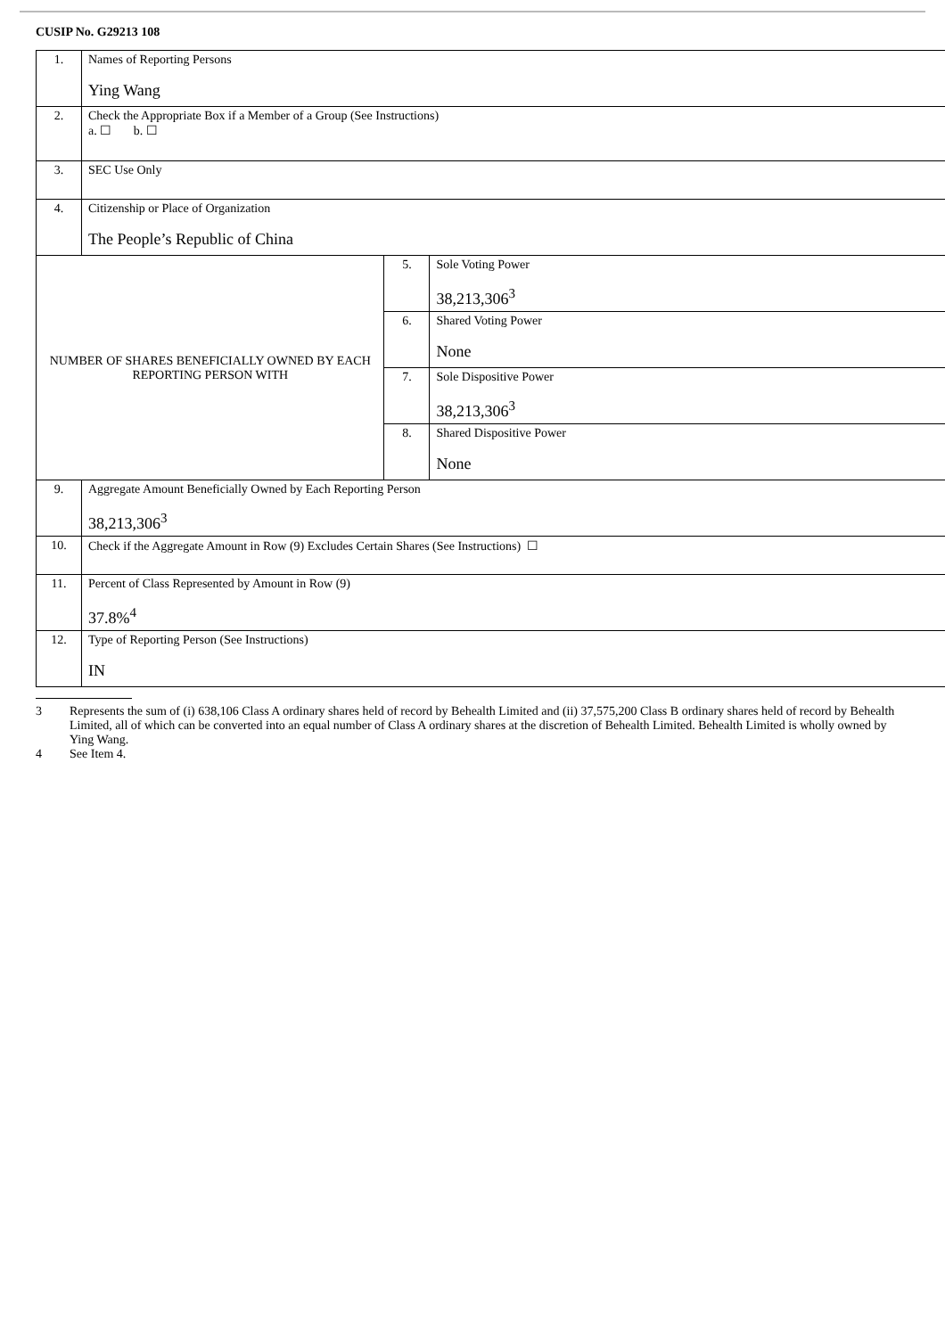CUSIP No. G29213 108
| 1. | Names of Reporting Persons Ying Wang | | |
| 2. | Check the Appropriate Box if a Member of a Group (See Instructions) a. ☐ b. ☐ | | |
| 3. | SEC Use Only | | |
| 4. | Citizenship or Place of Organization The People’s Republic of China | | |
| NUMBER OF SHARES BENEFICIALLY OWNED BY EACH REPORTING PERSON WITH | | 5. | Sole Voting Power 38,213,306<sup>3</sup> |
| | | 6. | Shared Voting Power None |
| | | 7. | Sole Dispositive Power 38,213,306<sup>3</sup> |
| | | 8. | Shared Dispositive Power None |
| 9. | Aggregate Amount Beneficially Owned by Each Reporting Person 38,213,306<sup>3</sup> | | |
| 10. | Check if the Aggregate Amount in Row (9) Excludes Certain Shares (See Instructions) ☐ | | |
| 11. | Percent of Class Represented by Amount in Row (9) 37.8%<sup>4</sup> | | |
| 12. | Type of Reporting Person (See Instructions) IN | | |
3 Represents the sum of (i) 638,106 Class A ordinary shares held of record by Behealth Limited and (ii) 37,575,200 Class B ordinary shares held of record by Behealth Limited, all of which can be converted into an equal number of Class A ordinary shares at the discretion of Behealth Limited. Behealth Limited is wholly owned by Ying Wang.
4 See Item 4.